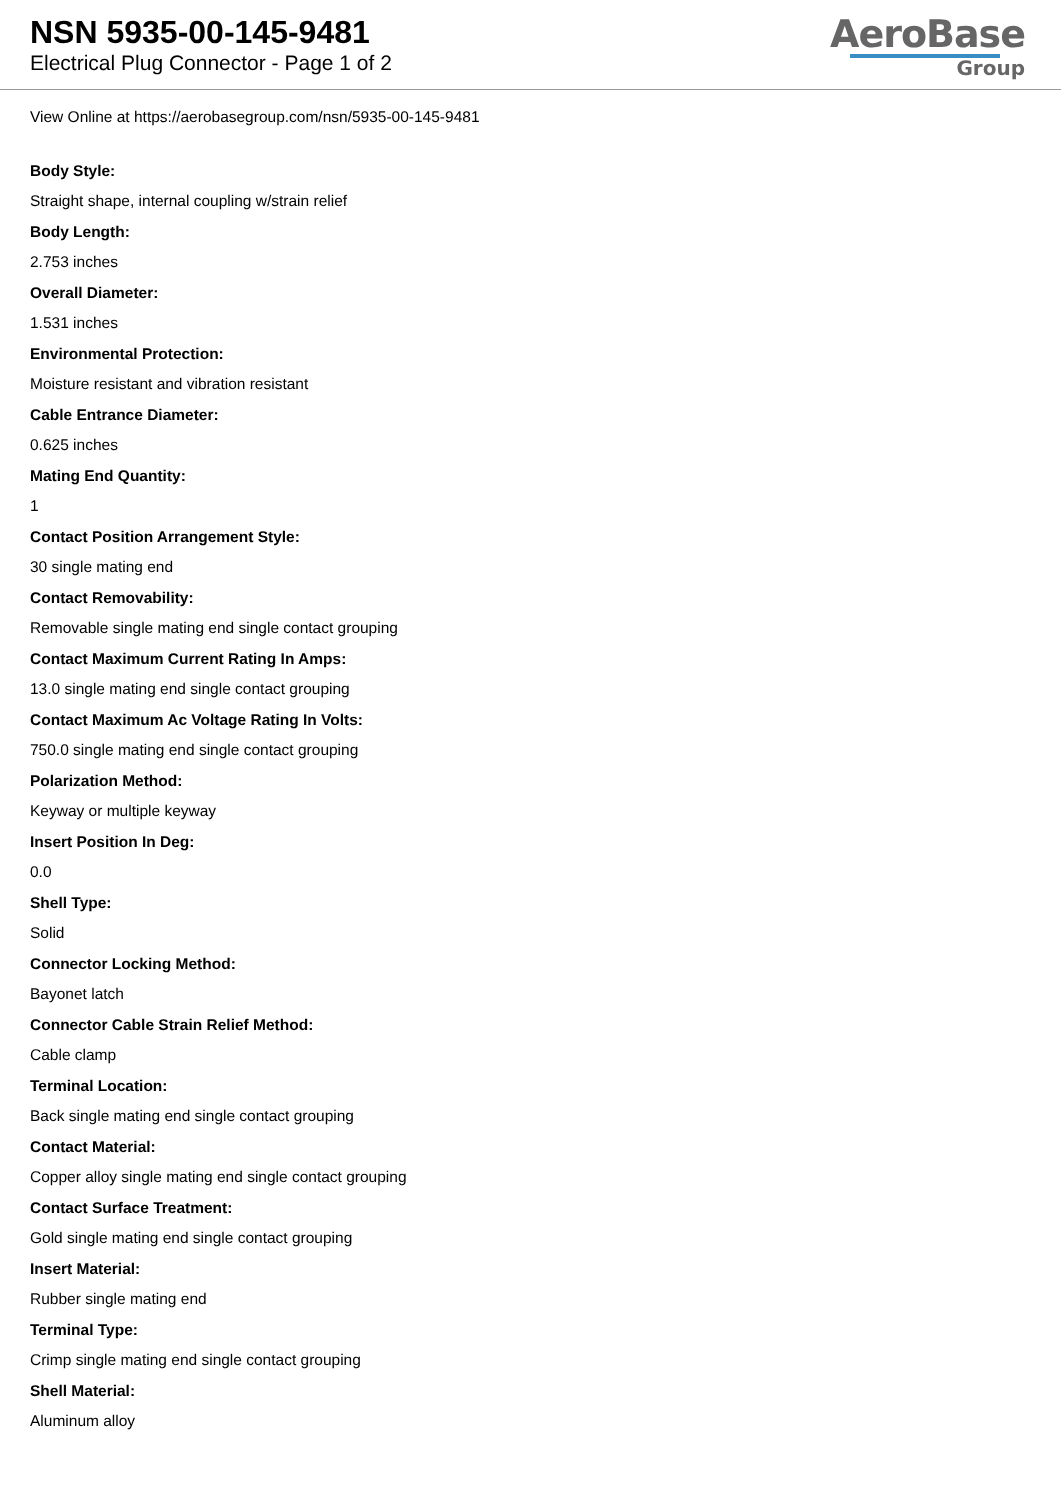NSN 5935-00-145-9481
Electrical Plug Connector - Page 1 of 2
AeroBase
Group
View Online at https://aerobasegroup.com/nsn/5935-00-145-9481
Body Style:
Straight shape, internal coupling w/strain relief
Body Length:
2.753 inches
Overall Diameter:
1.531 inches
Environmental Protection:
Moisture resistant and vibration resistant
Cable Entrance Diameter:
0.625 inches
Mating End Quantity:
1
Contact Position Arrangement Style:
30 single mating end
Contact Removability:
Removable single mating end single contact grouping
Contact Maximum Current Rating In Amps:
13.0 single mating end single contact grouping
Contact Maximum Ac Voltage Rating In Volts:
750.0 single mating end single contact grouping
Polarization Method:
Keyway or multiple keyway
Insert Position In Deg:
0.0
Shell Type:
Solid
Connector Locking Method:
Bayonet latch
Connector Cable Strain Relief Method:
Cable clamp
Terminal Location:
Back single mating end single contact grouping
Contact Material:
Copper alloy single mating end single contact grouping
Contact Surface Treatment:
Gold single mating end single contact grouping
Insert Material:
Rubber single mating end
Terminal Type:
Crimp single mating end single contact grouping
Shell Material:
Aluminum alloy